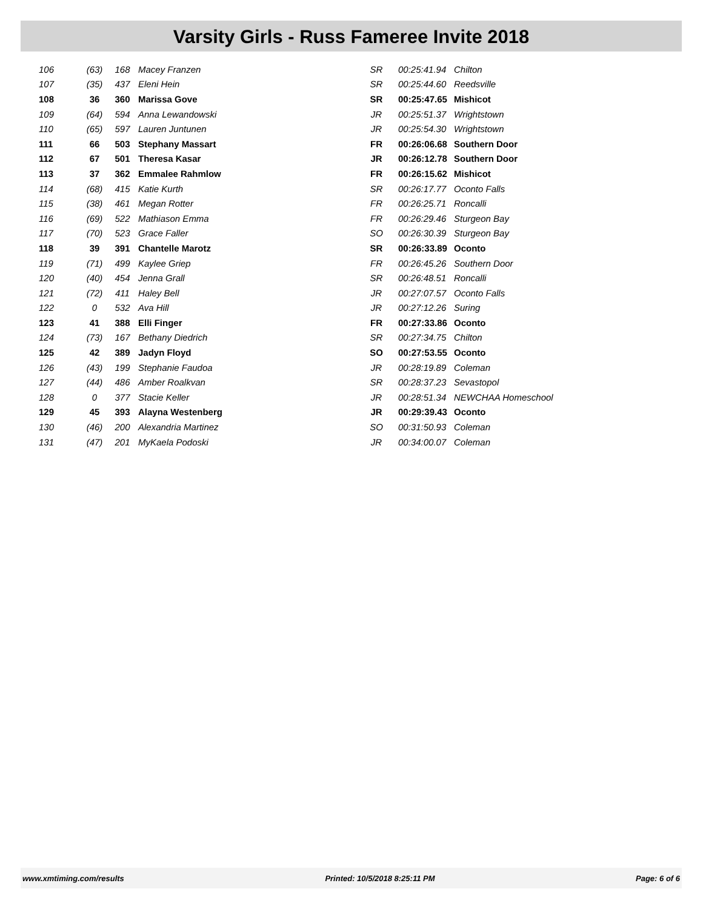Varsity Girls - Russ Fameree Invite 2018
| 106 | (63) | 168 | Macey Franzen | SR | 00:25:41.94 | Chilton |
| 107 | (35) | 437 | Eleni Hein | SR | 00:25:44.60 | Reedsville |
| 108 | 36 | 360 | Marissa Gove | SR | 00:25:47.65 | Mishicot |
| 109 | (64) | 594 | Anna Lewandowski | JR | 00:25:51.37 | Wrightstown |
| 110 | (65) | 597 | Lauren Juntunen | JR | 00:25:54.30 | Wrightstown |
| 111 | 66 | 503 | Stephany Massart | FR | 00:26:06.68 | Southern Door |
| 112 | 67 | 501 | Theresa Kasar | JR | 00:26:12.78 | Southern Door |
| 113 | 37 | 362 | Emmalee Rahmlow | FR | 00:26:15.62 | Mishicot |
| 114 | (68) | 415 | Katie Kurth | SR | 00:26:17.77 | Oconto Falls |
| 115 | (38) | 461 | Megan Rotter | FR | 00:26:25.71 | Roncalli |
| 116 | (69) | 522 | Mathiason Emma | FR | 00:26:29.46 | Sturgeon Bay |
| 117 | (70) | 523 | Grace Faller | SO | 00:26:30.39 | Sturgeon Bay |
| 118 | 39 | 391 | Chantelle Marotz | SR | 00:26:33.89 | Oconto |
| 119 | (71) | 499 | Kaylee Griep | FR | 00:26:45.26 | Southern Door |
| 120 | (40) | 454 | Jenna Grall | SR | 00:26:48.51 | Roncalli |
| 121 | (72) | 411 | Haley Bell | JR | 00:27:07.57 | Oconto Falls |
| 122 | 0 | 532 | Ava Hill | JR | 00:27:12.26 | Suring |
| 123 | 41 | 388 | Elli Finger | FR | 00:27:33.86 | Oconto |
| 124 | (73) | 167 | Bethany Diedrich | SR | 00:27:34.75 | Chilton |
| 125 | 42 | 389 | Jadyn Floyd | SO | 00:27:53.55 | Oconto |
| 126 | (43) | 199 | Stephanie Faudoa | JR | 00:28:19.89 | Coleman |
| 127 | (44) | 486 | Amber Roalkvan | SR | 00:28:37.23 | Sevastopol |
| 128 | 0 | 377 | Stacie Keller | JR | 00:28:51.34 | NEWCHAA Homeschool |
| 129 | 45 | 393 | Alayna Westenberg | JR | 00:29:39.43 | Oconto |
| 130 | (46) | 200 | Alexandria Martinez | SO | 00:31:50.93 | Coleman |
| 131 | (47) | 201 | MyKaela Podoski | JR | 00:34:00.07 | Coleman |
www.xmtiming.com/results Printed: 10/5/2018 8:25:11 PM Page: 6 of 6